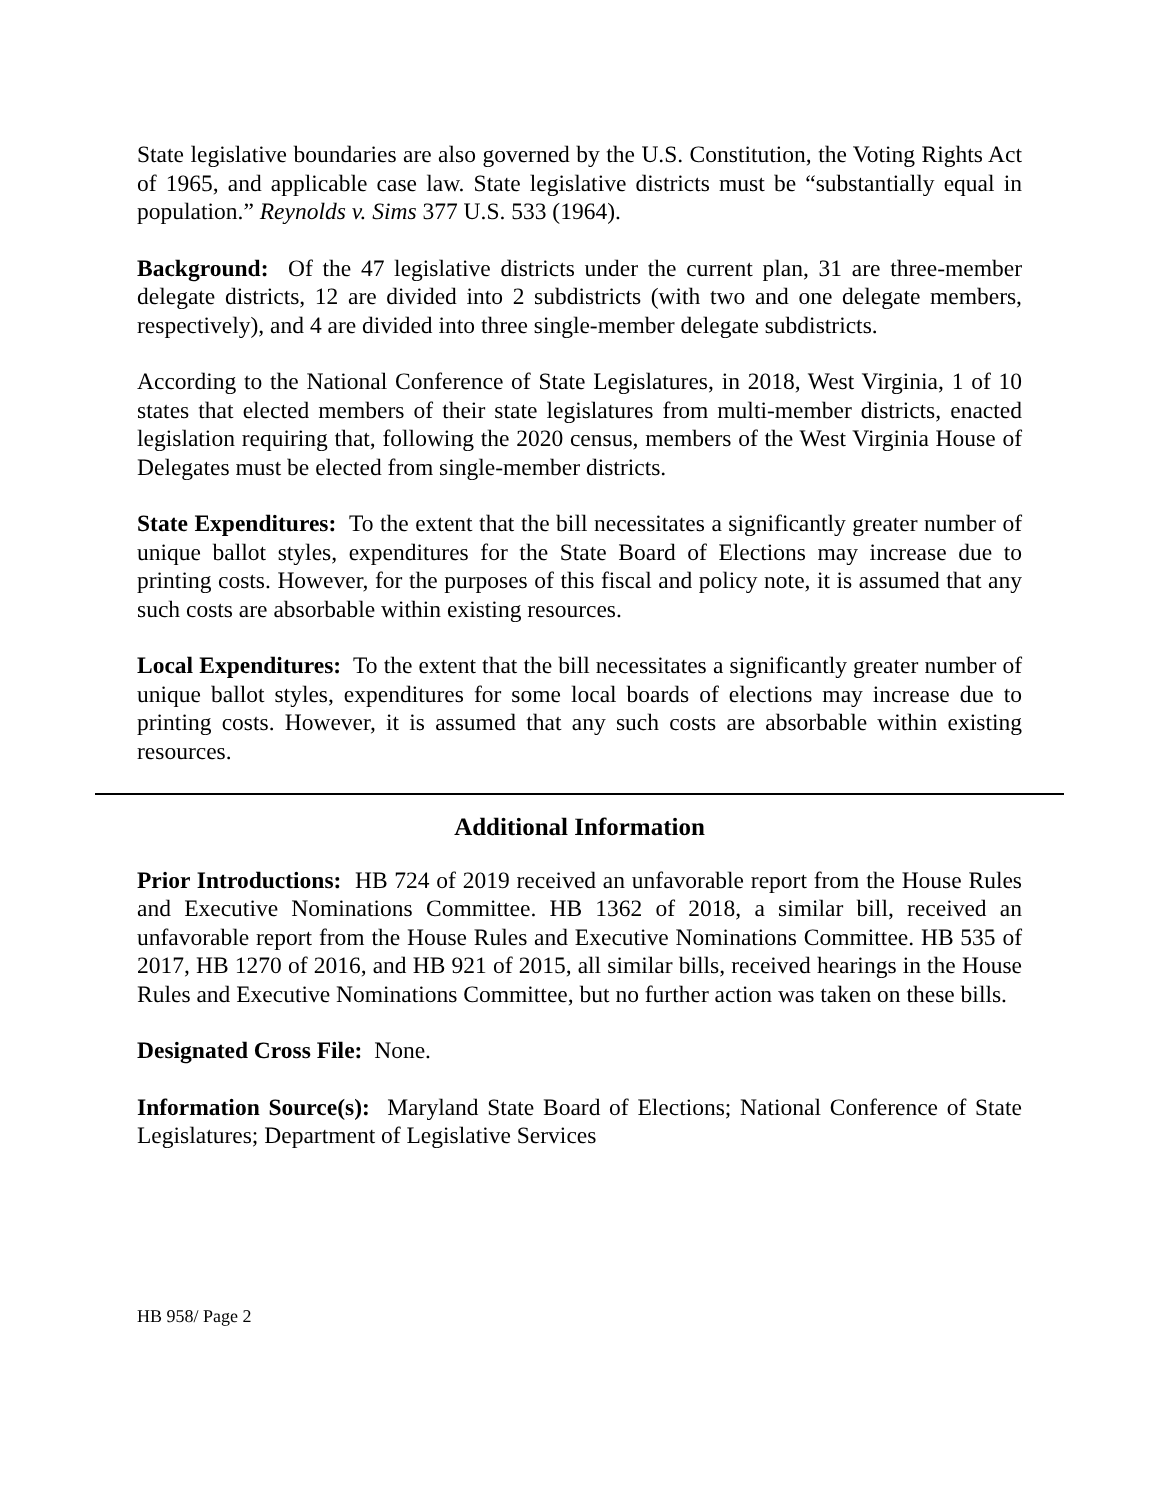State legislative boundaries are also governed by the U.S. Constitution, the Voting Rights Act of 1965, and applicable case law. State legislative districts must be “substantially equal in population.” Reynolds v. Sims 377 U.S. 533 (1964).
Background: Of the 47 legislative districts under the current plan, 31 are three-member delegate districts, 12 are divided into 2 subdistricts (with two and one delegate members, respectively), and 4 are divided into three single-member delegate subdistricts.
According to the National Conference of State Legislatures, in 2018, West Virginia, 1 of 10 states that elected members of their state legislatures from multi-member districts, enacted legislation requiring that, following the 2020 census, members of the West Virginia House of Delegates must be elected from single-member districts.
State Expenditures: To the extent that the bill necessitates a significantly greater number of unique ballot styles, expenditures for the State Board of Elections may increase due to printing costs. However, for the purposes of this fiscal and policy note, it is assumed that any such costs are absorbable within existing resources.
Local Expenditures: To the extent that the bill necessitates a significantly greater number of unique ballot styles, expenditures for some local boards of elections may increase due to printing costs. However, it is assumed that any such costs are absorbable within existing resources.
Additional Information
Prior Introductions: HB 724 of 2019 received an unfavorable report from the House Rules and Executive Nominations Committee. HB 1362 of 2018, a similar bill, received an unfavorable report from the House Rules and Executive Nominations Committee. HB 535 of 2017, HB 1270 of 2016, and HB 921 of 2015, all similar bills, received hearings in the House Rules and Executive Nominations Committee, but no further action was taken on these bills.
Designated Cross File: None.
Information Source(s): Maryland State Board of Elections; National Conference of State Legislatures; Department of Legislative Services
HB 958/ Page 2